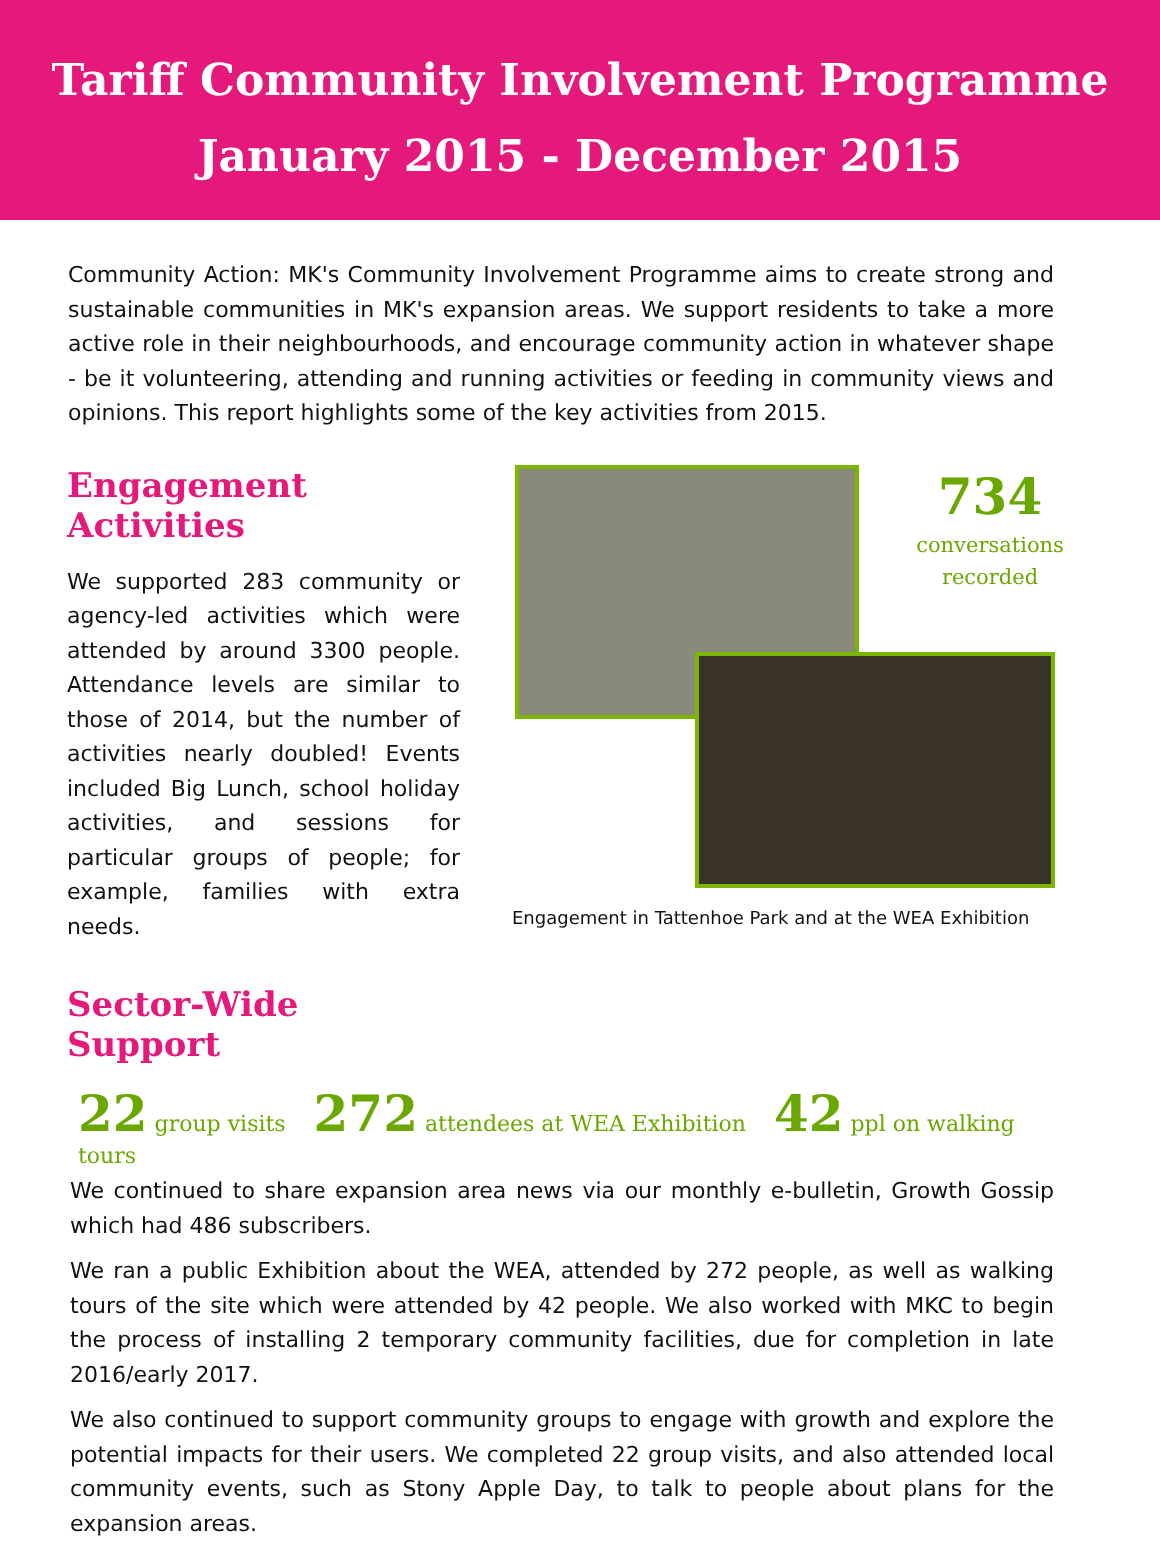Tariff Community Involvement Programme
January 2015 - December 2015
Community Action: MK's Community Involvement Programme aims to create strong and sustainable communities in MK's expansion areas. We support residents to take a more active role in their neighbourhoods, and encourage community action in whatever shape - be it volunteering, attending and running activities or feeding in community views and opinions. This report highlights some of the key activities from 2015.
Engagement Activities
We supported 283 community or agency-led activities which were attended by around 3300 people. Attendance levels are similar to those of 2014, but the number of activities nearly doubled! Events included Big Lunch, school holiday activities, and sessions for particular groups of people; for example, families with extra needs.
Sector-Wide Support
734
conversations
recorded
Engagement in Tattenhoe Park and at the WEA Exhibition
22 group visits 272 attendees at WEA Exhibition 42 ppl on walking tours
We continued to share expansion area news via our monthly e-bulletin, Growth Gossip which had 486 subscribers.
We ran a public Exhibition about the WEA, attended by 272 people, as well as walking tours of the site which were attended by 42 people. We also worked with MKC to begin the process of installing 2 temporary community facilities, due for completion in late 2016/early 2017.
We also continued to support community groups to engage with growth and explore the potential impacts for their users. We completed 22 group visits, and also attended local community events, such as Stony Apple Day, to talk to people about plans for the expansion areas.